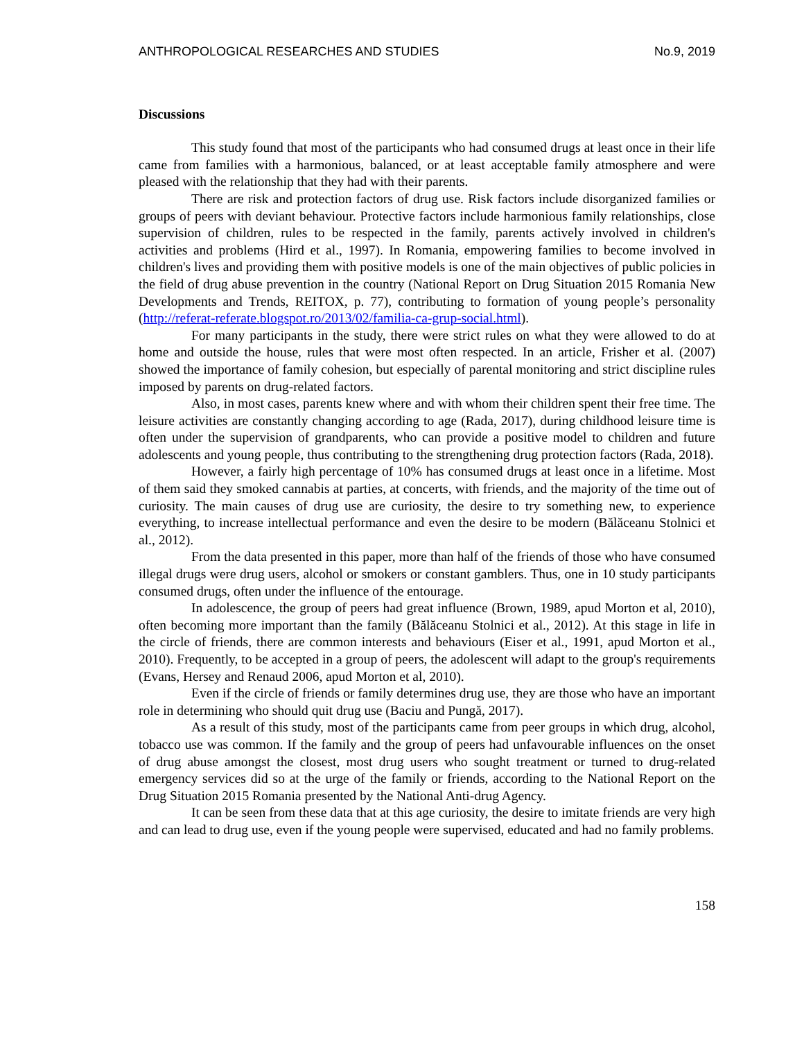ANTHROPOLOGICAL RESEARCHES AND STUDIES No.9, 2019
Discussions
This study found that most of the participants who had consumed drugs at least once in their life came from families with a harmonious, balanced, or at least acceptable family atmosphere and were pleased with the relationship that they had with their parents.
There are risk and protection factors of drug use. Risk factors include disorganized families or groups of peers with deviant behaviour. Protective factors include harmonious family relationships, close supervision of children, rules to be respected in the family, parents actively involved in children's activities and problems (Hird et al., 1997). In Romania, empowering families to become involved in children's lives and providing them with positive models is one of the main objectives of public policies in the field of drug abuse prevention in the country (National Report on Drug Situation 2015 Romania New Developments and Trends, REITOX, p. 77), contributing to formation of young people’s personality (http://referat-referate.blogspot.ro/2013/02/familia-ca-grup-social.html).
For many participants in the study, there were strict rules on what they were allowed to do at home and outside the house, rules that were most often respected. In an article, Frisher et al. (2007) showed the importance of family cohesion, but especially of parental monitoring and strict discipline rules imposed by parents on drug-related factors.
Also, in most cases, parents knew where and with whom their children spent their free time. The leisure activities are constantly changing according to age (Rada, 2017), during childhood leisure time is often under the supervision of grandparents, who can provide a positive model to children and future adolescents and young people, thus contributing to the strengthening drug protection factors (Rada, 2018).
However, a fairly high percentage of 10% has consumed drugs at least once in a lifetime. Most of them said they smoked cannabis at parties, at concerts, with friends, and the majority of the time out of curiosity. The main causes of drug use are curiosity, the desire to try something new, to experience everything, to increase intellectual performance and even the desire to be modern (Bălăceanu Stolnici et al., 2012).
From the data presented in this paper, more than half of the friends of those who have consumed illegal drugs were drug users, alcohol or smokers or constant gamblers. Thus, one in 10 study participants consumed drugs, often under the influence of the entourage.
In adolescence, the group of peers had great influence (Brown, 1989, apud Morton et al, 2010), often becoming more important than the family (Bălăceanu Stolnici et al., 2012). At this stage in life in the circle of friends, there are common interests and behaviours (Eiser et al., 1991, apud Morton et al., 2010). Frequently, to be accepted in a group of peers, the adolescent will adapt to the group's requirements (Evans, Hersey and Renaud 2006, apud Morton et al, 2010).
Even if the circle of friends or family determines drug use, they are those who have an important role in determining who should quit drug use (Baciu and Pungă, 2017).
As a result of this study, most of the participants came from peer groups in which drug, alcohol, tobacco use was common. If the family and the group of peers had unfavourable influences on the onset of drug abuse amongst the closest, most drug users who sought treatment or turned to drug-related emergency services did so at the urge of the family or friends, according to the National Report on the Drug Situation 2015 Romania presented by the National Anti-drug Agency.
It can be seen from these data that at this age curiosity, the desire to imitate friends are very high and can lead to drug use, even if the young people were supervised, educated and had no family problems.
158